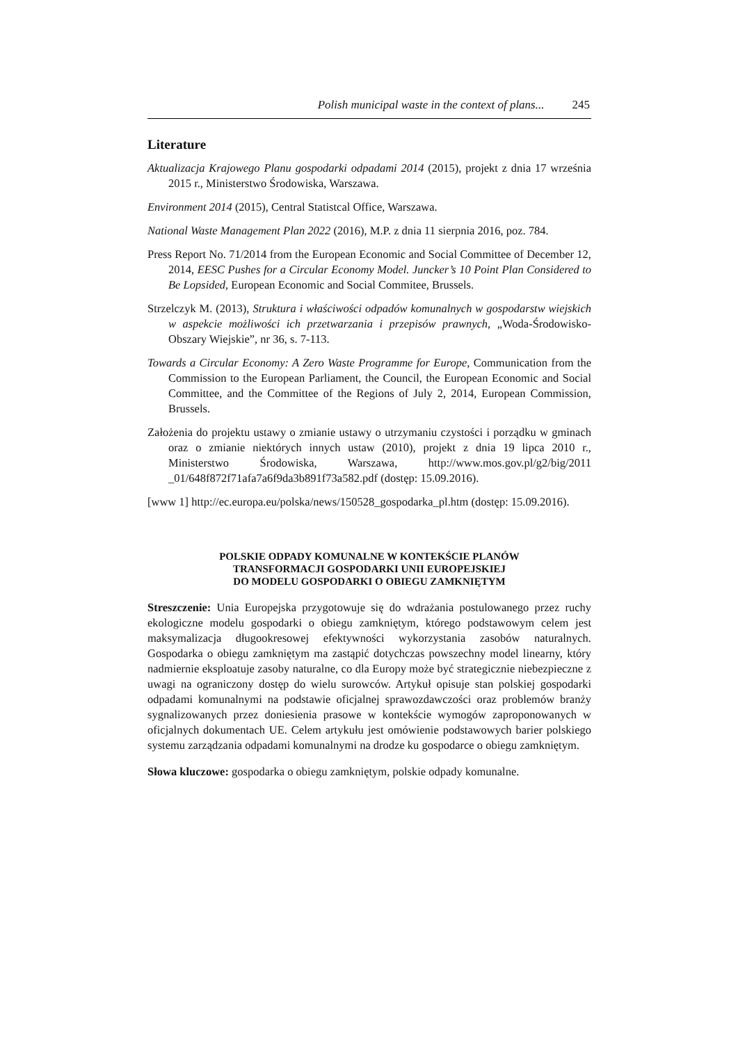Polish municipal waste in the context of plans... 245
Literature
Aktualizacja Krajowego Planu gospodarki odpadami 2014 (2015), projekt z dnia 17 wrze­śnia 2015 r., Ministerstwo Środowiska, Warszawa.
Environment 2014 (2015), Central Statistcal Office, Warszawa.
National Waste Management Plan 2022 (2016), M.P. z dnia 11 sierpnia 2016, poz. 784.
Press Report No. 71/2014 from the European Economic and Social Committee of December 12, 2014, EESC Pushes for a Circular Economy Model. Juncker’s 10 Point Plan Considered to Be Lopsided, European Economic and Social Commitee, Brussels.
Strzelczyk M. (2013), Struktura i właściwości odpadów komunalnych w gospodarstw wiejskich w aspekcie możliwości ich przetwarzania i przepisów prawnych, „Woda-Środowisko-Obszary Wiejskie”, nr 36, s. 7-113.
Towards a Circular Economy: A Zero Waste Programme for Europe, Communication from the Commission to the European Parliament, the Council, the European Economic and Social Committee, and the Committee of the Regions of July 2, 2014, European Commission, Brussels.
Założenia do projektu ustawy o zmianie ustawy o utrzymaniu czystości i porządku w gminach oraz o zmianie niektórych innych ustaw (2010), projekt z dnia 19 lipca 2010 r., Ministerstwo Środowiska, Warszawa, http://www.mos.gov.pl/g2/big/2011 _01/648f872f71afa7a6f9da3b891f73a582.pdf (dostęp: 15.09.2016).
[www 1] http://ec.europa.eu/polska/news/150528_gospodarka_pl.htm (dostęp: 15.09.2016).
POLSKIE ODPADY KOMUNALNE W KONTEKŚCIE PLANÓW
TRANSFORMACJI GOSPODARKI UNII EUROPEJSKIEJ
DO MODELU GOSPODARKI O OBIEGU ZAMKNIĘTYM
Streszczenie: Unia Europejska przygotowuje się do wdrażania postulowanego przez ruchy ekologiczne modelu gospodarki o obiegu zamkniętym, którego podstawowym celem jest maksymalizacja długookresowej efektywności wykorzystania zasobów naturalnych. Gospodarka o obiegu zamkniętym ma zastąpić dotychczas powszechny model linearny, który nadmiernie eksploatuje zasoby naturalne, co dla Europy może być strategicznie niebezpieczne z uwagi na ograniczony dostęp do wielu surowców. Artykuł opisuje stan polskiej gospodarki odpadami komunalnymi na podstawie oficjalnej sprawozdawczości oraz problemów branży sygnalizowanych przez doniesienia prasowe w kontekście wymogów zaproponowanych w oficjalnych dokumentach UE. Celem artykułu jest omówienie podstawowych barier polskiego systemu zarządzania odpadami komunalnymi na drodze ku gospodarce o obiegu zamkniętym.
Słowa kluczowe: gospodarka o obiegu zamkniętym, polskie odpady komunalne.